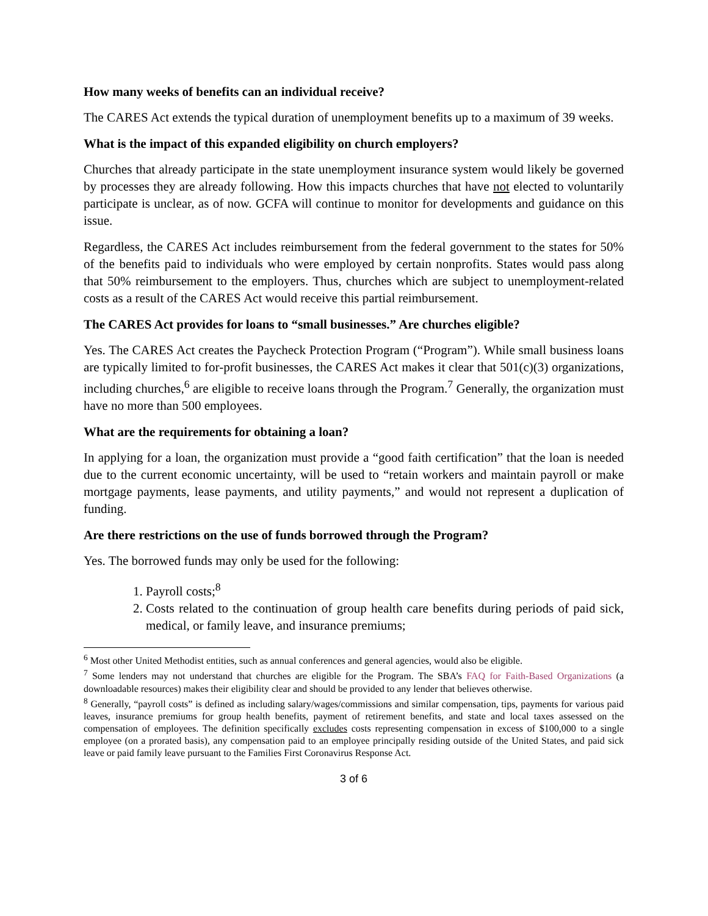How many weeks of benefits can an individual receive?
The CARES Act extends the typical duration of unemployment benefits up to a maximum of 39 weeks.
What is the impact of this expanded eligibility on church employers?
Churches that already participate in the state unemployment insurance system would likely be governed by processes they are already following. How this impacts churches that have not elected to voluntarily participate is unclear, as of now. GCFA will continue to monitor for developments and guidance on this issue.
Regardless, the CARES Act includes reimbursement from the federal government to the states for 50% of the benefits paid to individuals who were employed by certain nonprofits. States would pass along that 50% reimbursement to the employers. Thus, churches which are subject to unemployment-related costs as a result of the CARES Act would receive this partial reimbursement.
The CARES Act provides for loans to “small businesses.” Are churches eligible?
Yes. The CARES Act creates the Paycheck Protection Program (“Program”). While small business loans are typically limited to for-profit businesses, the CARES Act makes it clear that 501(c)(3) organizations, including churches,<sup>6</sup> are eligible to receive loans through the Program.<sup>7</sup> Generally, the organization must have no more than 500 employees.
What are the requirements for obtaining a loan?
In applying for a loan, the organization must provide a “good faith certification” that the loan is needed due to the current economic uncertainty, will be used to “retain workers and maintain payroll or make mortgage payments, lease payments, and utility payments,” and would not represent a duplication of funding.
Are there restrictions on the use of funds borrowed through the Program?
Yes. The borrowed funds may only be used for the following:
1. Payroll costs;<sup>8</sup>
2. Costs related to the continuation of group health care benefits during periods of paid sick, medical, or family leave, and insurance premiums;
<sup>6</sup> Most other United Methodist entities, such as annual conferences and general agencies, would also be eligible.
<sup>7</sup> Some lenders may not understand that churches are eligible for the Program. The SBA’s FAQ for Faith-Based Organizations (a downloadable resources) makes their eligibility clear and should be provided to any lender that believes otherwise.
<sup>8</sup> Generally, “payroll costs” is defined as including salary/wages/commissions and similar compensation, tips, payments for various paid leaves, insurance premiums for group health benefits, payment of retirement benefits, and state and local taxes assessed on the compensation of employees. The definition specifically excludes costs representing compensation in excess of $100,000 to a single employee (on a prorated basis), any compensation paid to an employee principally residing outside of the United States, and paid sick leave or paid family leave pursuant to the Families First Coronavirus Response Act.
3 of 6